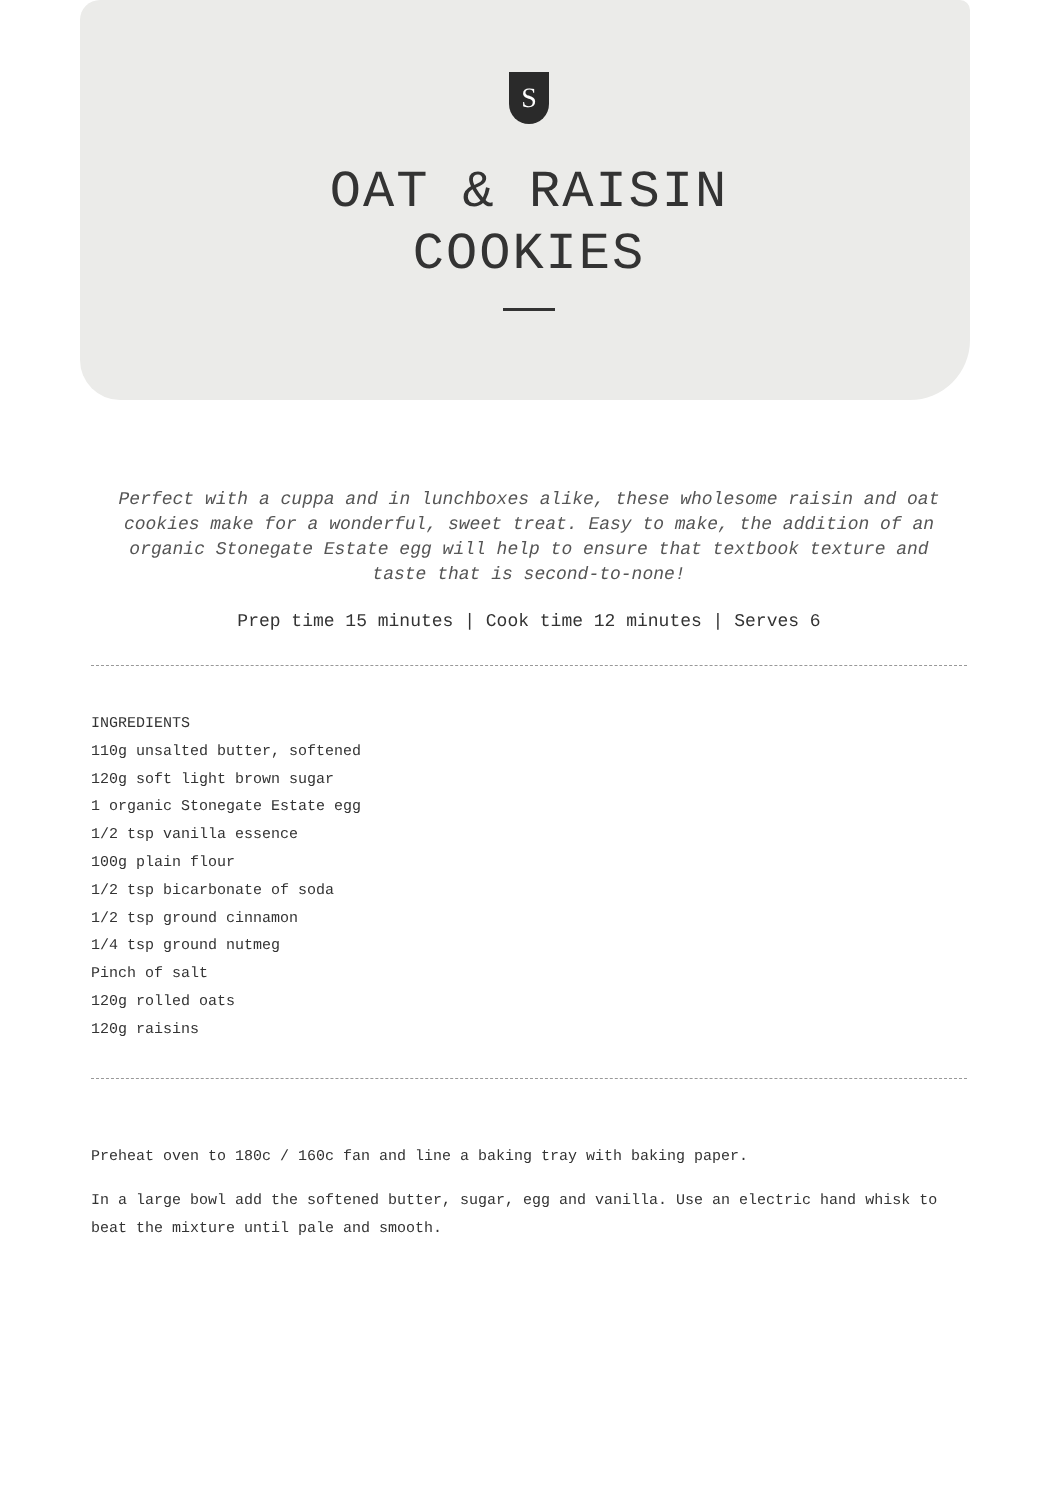S
OAT & RAISIN
COOKIES
Perfect with a cuppa and in lunchboxes alike, these wholesome raisin and oat cookies make for a wonderful, sweet treat. Easy to make, the addition of an organic Stonegate Estate egg will help to ensure that textbook texture and taste that is second-to-none!
Prep time 15 minutes | Cook time 12 minutes | Serves 6
INGREDIENTS
110g unsalted butter, softened
120g soft light brown sugar
1 organic Stonegate Estate egg
1/2 tsp vanilla essence
100g plain flour
1/2 tsp bicarbonate of soda
1/2 tsp ground cinnamon
1/4 tsp ground nutmeg
Pinch of salt
120g rolled oats
120g raisins
Preheat oven to 180c / 160c fan and line a baking tray with baking paper.
In a large bowl add the softened butter, sugar, egg and vanilla. Use an electric hand whisk to beat the mixture until pale and smooth.